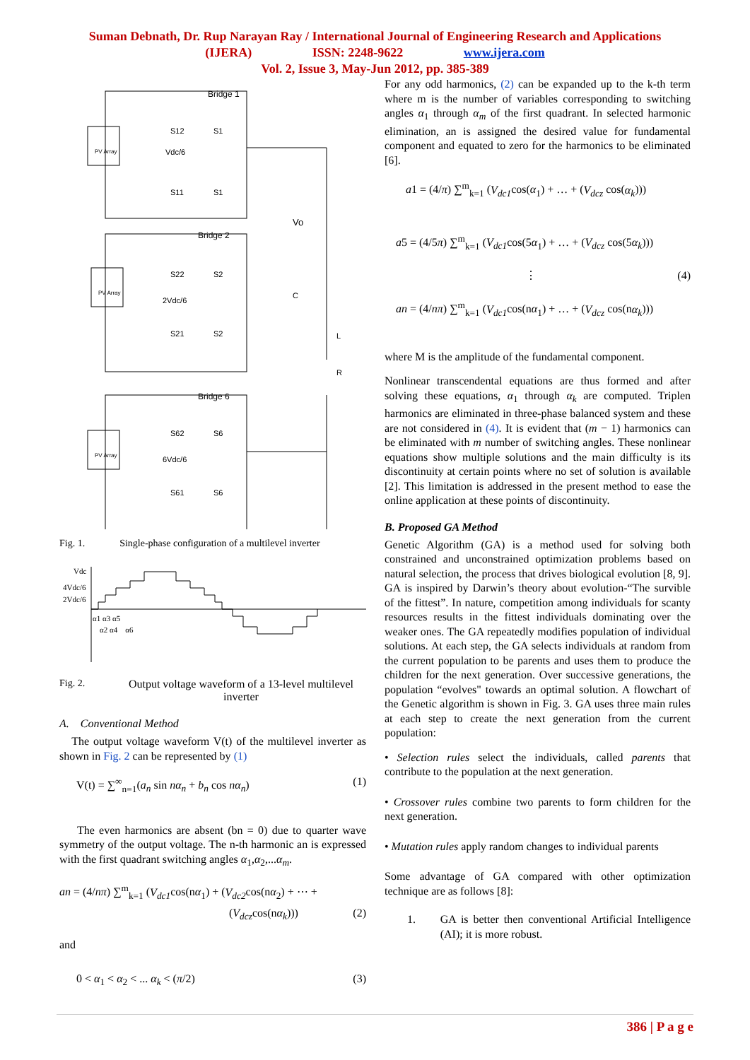Suman Debnath, Dr. Rup Narayan Ray / International Journal of Engineering Research and Applications
(IJERA) ISSN: 2248-9622 www.ijera.com
Vol. 2, Issue 3, May-Jun 2012, pp. 385-389
PV Array
PV Array
PV Array
Bridge 1
Bridge 2
Bridge 6
Vdc/6
2Vdc/6
6Vdc/6
S12
S1
S11
S1
S22
S2
S21
S2
S62
S6
S61
S6
Vo
C
L
R
Fig. 1. Single-phase configuration of a multilevel inverter
Vdc
4Vdc/6
2Vdc/6
α1 α3 α5
α2 α4 α6
Fig. 2. Output voltage waveform of a 13-level multilevel inverter
A. Conventional Method
The output voltage waveform V(t) of the multilevel inverter as shown in Fig. 2 can be represented by (1)
V(t) = ∑<sup>∞</sup><sub>n=1</sub>(a<sub>n</sub> sin nα<sub>n</sub> + b<sub>n</sub> cos nα<sub>n</sub>) (1)
The even harmonics are absent (bn = 0) due to quarter wave symmetry of the output voltage. The n-th harmonic an is expressed with the first quadrant switching angles α<sub>1</sub>,α<sub>2</sub>,...α<sub>m</sub>.
an = (4/nπ) ∑<sup>m</sup><sub>k=1</sub> (V<sub>dc1</sub>cos(nα<sub>1</sub>) + (V<sub>dc2</sub>cos(nα<sub>2</sub>) + ⋯ +
(V<sub>dcz</sub>cos(nα<sub>k</sub>))) (2)
and
0 < α<sub>1</sub> < α<sub>2</sub> < ... α<sub>k</sub> < (π/2) (3)
For any odd harmonics, (2) can be expanded up to the k-th term where m is the number of variables corresponding to switching angles α<sub>1</sub> through α<sub>m</sub> of the first quadrant. In selected harmonic elimination, an is assigned the desired value for fundamental component and equated to zero for the harmonics to be eliminated [6].
a1 = (4/π) ∑<sup>m</sup><sub>k=1</sub> (V<sub>dc1</sub>cos(α<sub>1</sub>) + … + (V<sub>dcz</sub> cos(α<sub>k</sub>)))
a5 = (4/5π) ∑<sup>m</sup><sub>k=1</sub> (V<sub>dc1</sub>cos(5α<sub>1</sub>) + … + (V<sub>dcz</sub> cos(5α<sub>k</sub>)))
⋮ (4)
an = (4/nπ) ∑<sup>m</sup><sub>k=1</sub> (V<sub>dc1</sub>cos(nα<sub>1</sub>) + … + (V<sub>dcz</sub> cos(nα<sub>k</sub>)))
where M is the amplitude of the fundamental component.
Nonlinear transcendental equations are thus formed and after solving these equations, α<sub>1</sub> through α<sub>k</sub> are computed. Triplen harmonics are eliminated in three-phase balanced system and these are not considered in (4). It is evident that (m − 1) harmonics can be eliminated with m number of switching angles. These nonlinear equations show multiple solutions and the main difficulty is its discontinuity at certain points where no set of solution is available [2]. This limitation is addressed in the present method to ease the online application at these points of discontinuity.
B. Proposed GA Method
Genetic Algorithm (GA) is a method used for solving both constrained and unconstrained optimization problems based on natural selection, the process that drives biological evolution [8, 9]. GA is inspired by Darwin’s theory about evolution-“The survible of the fittest”. In nature, competition among individuals for scanty resources results in the fittest individuals dominating over the weaker ones. The GA repeatedly modifies population of individual solutions. At each step, the GA selects individuals at random from the current population to be parents and uses them to produce the children for the next generation. Over successive generations, the population “evolves" towards an optimal solution. A flowchart of the Genetic algorithm is shown in Fig. 3. GA uses three main rules at each step to create the next generation from the current population:
• Selection rules select the individuals, called parents that contribute to the population at the next generation.
• Crossover rules combine two parents to form children for the next generation.
• Mutation rules apply random changes to individual parents
Some advantage of GA compared with other optimization technique are as follows [8]:
1. GA is better then conventional Artificial Intelligence (AI); it is more robust.
386 | P a g e